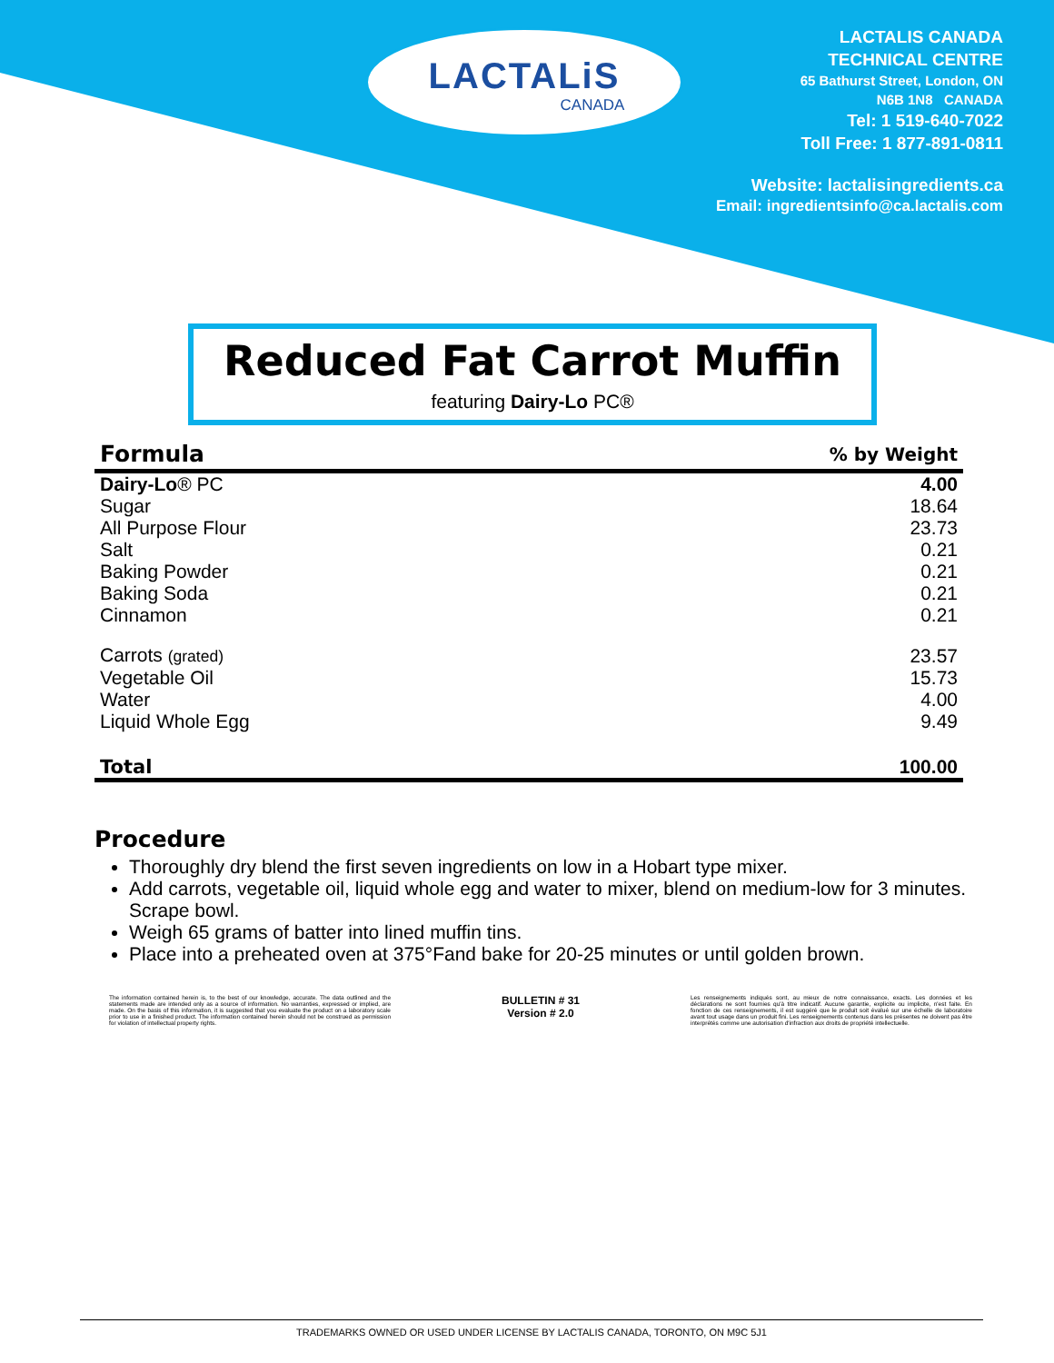LACTALiS
CANADA
LACTALIS CANADA
TECHNICAL CENTRE
65 Bathurst Street, London, ON
N6B 1N8 CANADA
Tel: 1 519-640-7022
Toll Free: 1 877-891-0811
Website: lactalisingredients.ca
Email: ingredientsinfo@ca.lactalis.com
Reduced Fat Carrot Muffin
featuring Dairy-Lo PC®
| Formula | % by Weight |
| --- | --- |
| Dairy-Lo ® PC | 4.00 |
| Sugar | 18.64 |
| All Purpose Flour | 23.73 |
| Salt | 0.21 |
| Baking Powder | 0.21 |
| Baking Soda | 0.21 |
| Cinnamon | 0.21 |
| Carrots (grated) | 23.57 |
| Vegetable Oil | 15.73 |
| Water | 4.00 |
| Liquid Whole Egg | 9.49 |
| Total | 100.00 |
Procedure
Thoroughly dry blend the first seven ingredients on low in a Hobart type mixer.
Add carrots, vegetable oil, liquid whole egg and water to mixer, blend on medium-low for 3 minutes. Scrape bowl.
Weigh 65 grams of batter into lined muffin tins.
Place into a preheated oven at 375°Fand bake for 20-25 minutes or until golden brown.
The information contained herein is, to the best of our knowledge, accurate. The data outlined and the statements made are intended only as a source of information. No warranties, expressed or implied, are made. On the basis of this information, it is suggested that you evaluate the product on a laboratory scale prior to use in a finished product. The information contained herein should not be construed as permission for violation of intellectual property rights.
BULLETIN # 31
Version # 2.0
Les renseignements indiqués sont, au mieux de notre connaissance, exacts. Les données et les déclarations ne sont fournies qu'à titre indicatif. Aucune garantie, explicite ou implicite, n'est faite. En fonction de ces renseignements, il est suggéré que le produit soit évalué sur une échelle de laboratoire avant tout usage dans un produit fini. Les renseignements contenus dans les présentes ne doivent pas être interprétés comme une autorisation d'infraction aux droits de propriété intellectuelle.
TRADEMARKS OWNED OR USED UNDER LICENSE BY LACTALIS CANADA, TORONTO, ON M9C 5J1